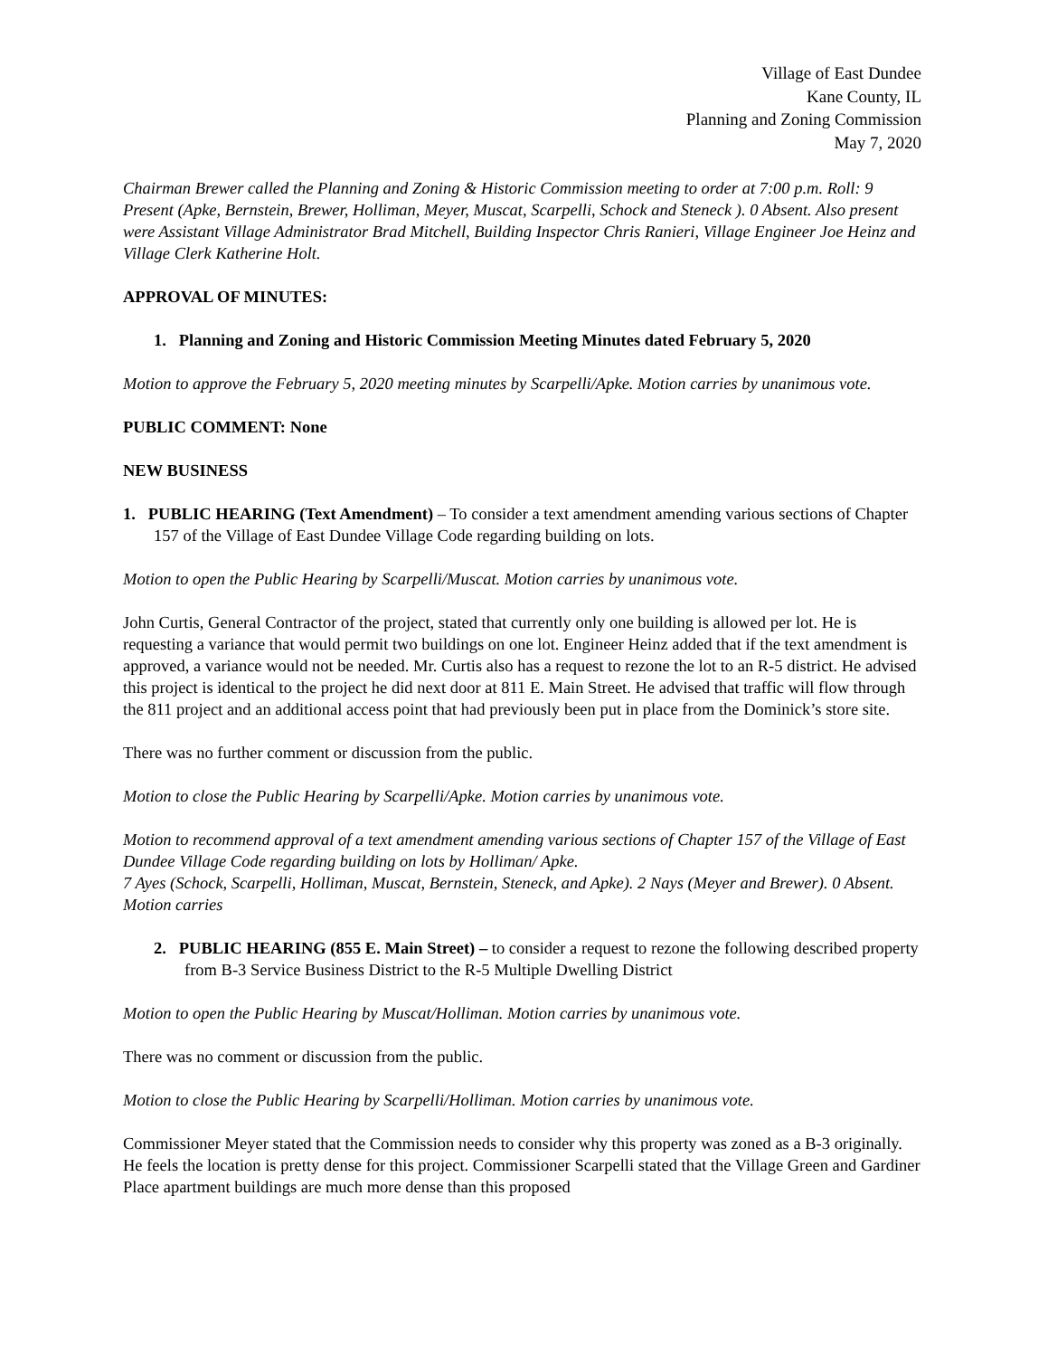Village of East Dundee
Kane County, IL
Planning and Zoning Commission
May 7, 2020
Chairman Brewer called the Planning and Zoning & Historic Commission meeting to order at 7:00 p.m. Roll: 9 Present (Apke, Bernstein, Brewer, Holliman, Meyer, Muscat, Scarpelli, Schock and Steneck ). 0 Absent. Also present were Assistant Village Administrator Brad Mitchell, Building Inspector Chris Ranieri, Village Engineer Joe Heinz and Village Clerk Katherine Holt.
APPROVAL OF MINUTES:
1. Planning and Zoning and Historic Commission Meeting Minutes dated February 5, 2020
Motion to approve the February 5, 2020 meeting minutes by Scarpelli/Apke. Motion carries by unanimous vote.
PUBLIC COMMENT: None
NEW BUSINESS
1. PUBLIC HEARING (Text Amendment) – To consider a text amendment amending various sections of Chapter 157 of the Village of East Dundee Village Code regarding building on lots.
Motion to open the Public Hearing by Scarpelli/Muscat. Motion carries by unanimous vote.
John Curtis, General Contractor of the project, stated that currently only one building is allowed per lot. He is requesting a variance that would permit two buildings on one lot. Engineer Heinz added that if the text amendment is approved, a variance would not be needed. Mr. Curtis also has a request to rezone the lot to an R-5 district. He advised this project is identical to the project he did next door at 811 E. Main Street. He advised that traffic will flow through the 811 project and an additional access point that had previously been put in place from the Dominick’s store site.
There was no further comment or discussion from the public.
Motion to close the Public Hearing by Scarpelli/Apke. Motion carries by unanimous vote.
Motion to recommend approval of a text amendment amending various sections of Chapter 157 of the Village of East Dundee Village Code regarding building on lots by Holliman/ Apke.
7 Ayes (Schock, Scarpelli, Holliman, Muscat, Bernstein, Steneck, and Apke). 2 Nays (Meyer and Brewer). 0 Absent. Motion carries
2. PUBLIC HEARING (855 E. Main Street) – to consider a request to rezone the following described property from B-3 Service Business District to the R-5 Multiple Dwelling District
Motion to open the Public Hearing by Muscat/Holliman. Motion carries by unanimous vote.
There was no comment or discussion from the public.
Motion to close the Public Hearing by Scarpelli/Holliman. Motion carries by unanimous vote.
Commissioner Meyer stated that the Commission needs to consider why this property was zoned as a B-3 originally. He feels the location is pretty dense for this project. Commissioner Scarpelli stated that the Village Green and Gardiner Place apartment buildings are much more dense than this proposed